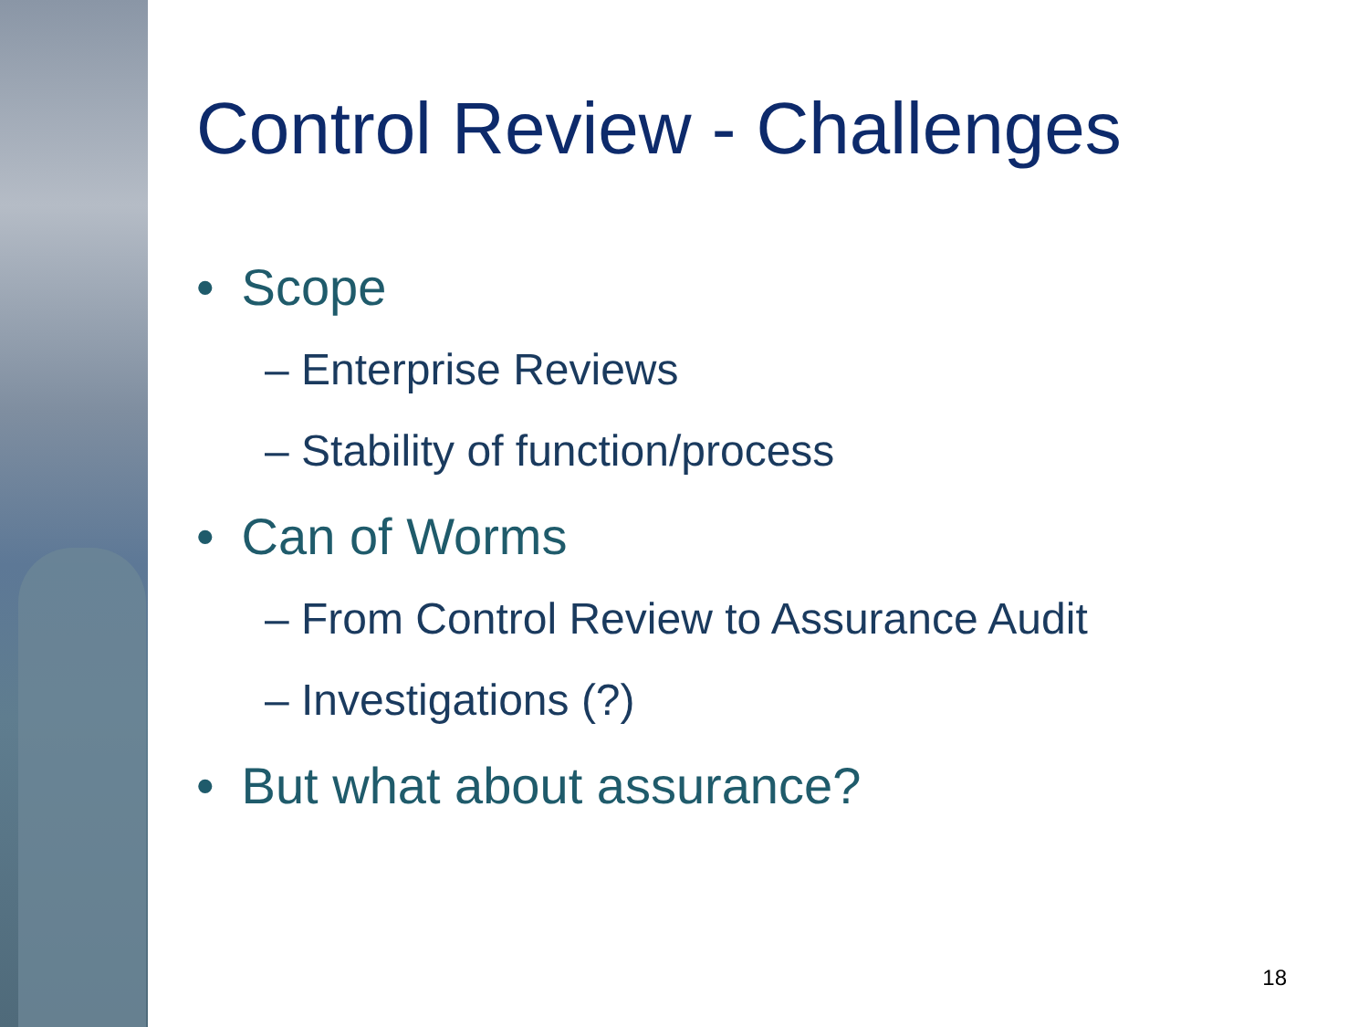Control Review - Challenges
• Scope
– Enterprise Reviews
– Stability of function/process
• Can of Worms
– From Control Review to Assurance Audit
– Investigations (?)
• But what about assurance?
18